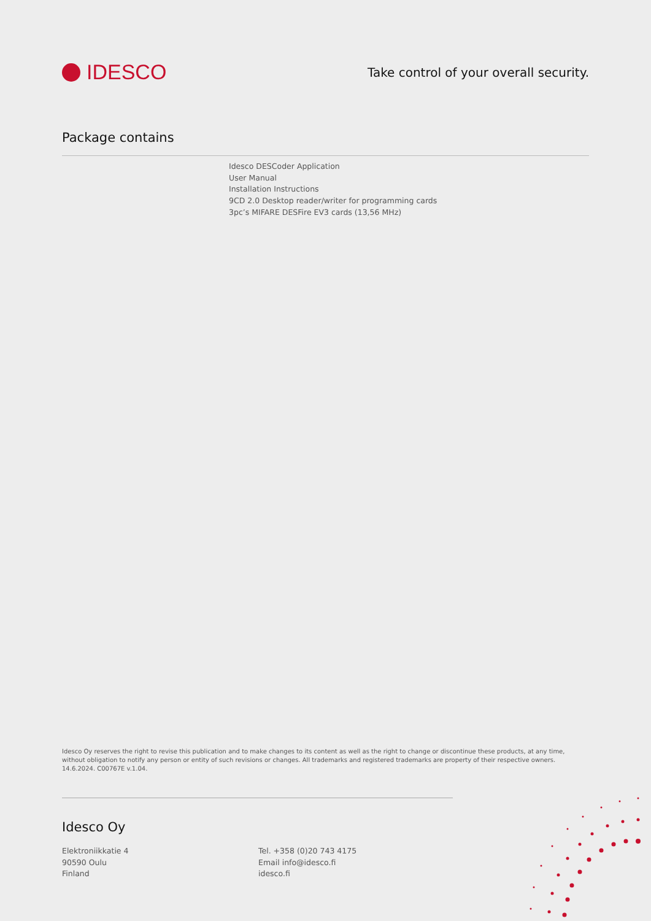IDESCO
Take control of your overall security.
Package contains
Idesco DESCoder Application
User Manual
Installation Instructions
9CD 2.0 Desktop reader/writer for programming cards
3pc’s MIFARE DESFire EV3 cards (13,56 MHz)
Idesco Oy reserves the right to revise this publication and to make changes to its content as well as the right to change or discontinue these products, at any time, without obligation to notify any person or entity of such revisions or changes. All trademarks and registered trademarks are property of their respective owners.
14.6.2024. C00767E v.1.04.
Idesco Oy
Elektroniikkatie 4
90590 Oulu
Finland
Tel. +358 (0)20 743 4175
Email info@idesco.fi
idesco.fi